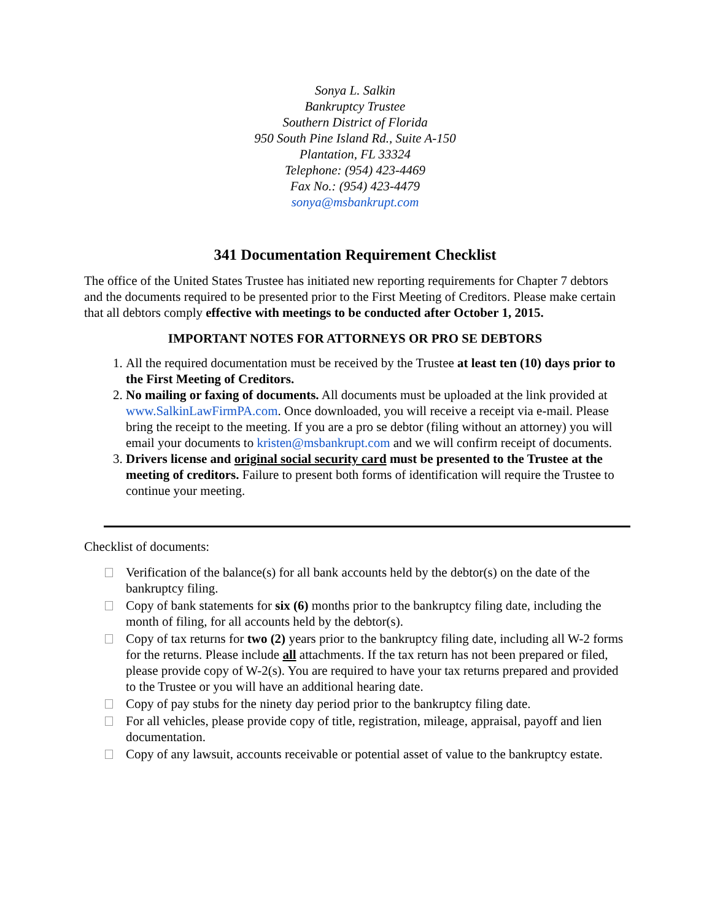Sonya L. Salkin
Bankruptcy Trustee
Southern District of Florida
950 South Pine Island Rd., Suite A-150
Plantation, FL 33324
Telephone: (954) 423-4469
Fax No.: (954) 423-4479
sonya@msbankrupt.com
341 Documentation Requirement Checklist
The office of the United States Trustee has initiated new reporting requirements for Chapter 7 debtors and the documents required to be presented prior to the First Meeting of Creditors. Please make certain that all debtors comply effective with meetings to be conducted after October 1, 2015.
IMPORTANT NOTES FOR ATTORNEYS OR PRO SE DEBTORS
1. All the required documentation must be received by the Trustee at least ten (10) days prior to the First Meeting of Creditors.
2. No mailing or faxing of documents. All documents must be uploaded at the link provided at www.SalkinLawFirmPA.com. Once downloaded, you will receive a receipt via e-mail. Please bring the receipt to the meeting. If you are a pro se debtor (filing without an attorney) you will email your documents to kristen@msbankrupt.com and we will confirm receipt of documents.
3. Drivers license and original social security card must be presented to the Trustee at the meeting of creditors. Failure to present both forms of identification will require the Trustee to continue your meeting.
Checklist of documents:
Verification of the balance(s) for all bank accounts held by the debtor(s) on the date of the bankruptcy filing.
Copy of bank statements for six (6) months prior to the bankruptcy filing date, including the month of filing, for all accounts held by the debtor(s).
Copy of tax returns for two (2) years prior to the bankruptcy filing date, including all W-2 forms for the returns. Please include all attachments. If the tax return has not been prepared or filed, please provide copy of W-2(s). You are required to have your tax returns prepared and provided to the Trustee or you will have an additional hearing date.
Copy of pay stubs for the ninety day period prior to the bankruptcy filing date.
For all vehicles, please provide copy of title, registration, mileage, appraisal, payoff and lien documentation.
Copy of any lawsuit, accounts receivable or potential asset of value to the bankruptcy estate.